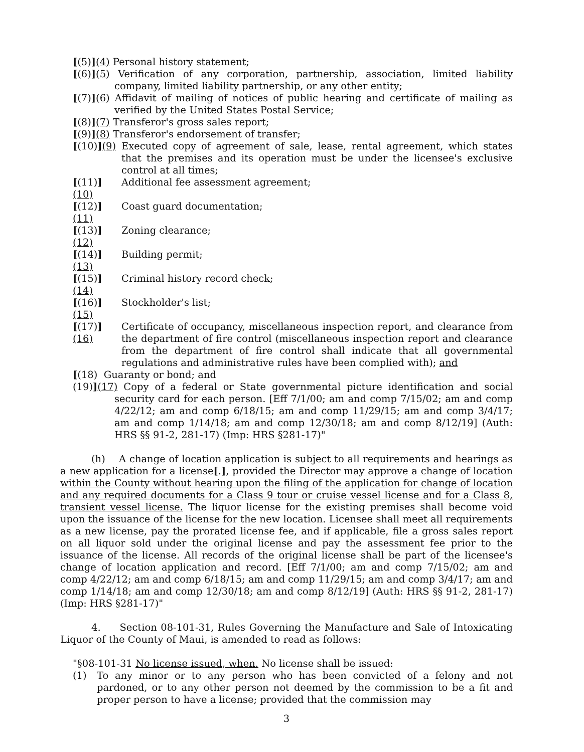[(5)](4) Personal history statement;
[(6)](5) Verification of any corporation, partnership, association, limited liability company, limited liability partnership, or any other entity;
[(7)](6) Affidavit of mailing of notices of public hearing and certificate of mailing as verified by the United States Postal Service;
[(8)](7) Transferor's gross sales report;
[(9)](8) Transferor's endorsement of transfer;
[(10)](9)
Executed copy of agreement of sale, lease, rental agreement, which states that the premises and its operation must be under the licensee's exclusive control at all times;
[(11)](10)
Additional fee assessment agreement;
[(12)](11)
Coast guard documentation;
[(13)](12)
Zoning clearance;
[(14)](13)
Building permit;
[(15)](14)
Criminal history record check;
[(16)](15)
Stockholder's list;
[(17)](16)
Certificate of occupancy, miscellaneous inspection report, and clearance from the department of fire control (miscellaneous inspection report and clearance from the department of fire control shall indicate that all governmental regulations and administrative rules have been complied with); and
[(18) Guaranty or bond; and
(19)](17) Copy of a federal or State governmental picture identification and social security card for each person. [Eff 7/1/00; am and comp 7/15/02; am and comp 4/22/12; am and comp 6/18/15; am and comp 11/29/15; am and comp 3/4/17; am and comp 1/14/18; am and comp 12/30/18; am and comp 8/12/19] (Auth: HRS §§ 91-2, 281-17) (Imp: HRS §281-17)"
(h) A change of location application is subject to all requirements and hearings as a new application for a license[.], provided the Director may approve a change of location within the County without hearing upon the filing of the application for change of location and any required documents for a Class 9 tour or cruise vessel license and for a Class 8, transient vessel license. The liquor license for the existing premises shall become void upon the issuance of the license for the new location. Licensee shall meet all requirements as a new license, pay the prorated license fee, and if applicable, file a gross sales report on all liquor sold under the original license and pay the assessment fee prior to the issuance of the license. All records of the original license shall be part of the licensee's change of location application and record. [Eff 7/1/00; am and comp 7/15/02; am and comp 4/22/12; am and comp 6/18/15; am and comp 11/29/15; am and comp 3/4/17; am and comp 1/14/18; am and comp 12/30/18; am and comp 8/12/19] (Auth: HRS §§ 91-2, 281-17) (Imp: HRS §281-17)"
4. Section 08-101-31, Rules Governing the Manufacture and Sale of Intoxicating Liquor of the County of Maui, is amended to read as follows:
"§08-101-31 No license issued, when. No license shall be issued:
(1) To any minor or to any person who has been convicted of a felony and not pardoned, or to any other person not deemed by the commission to be a fit and proper person to have a license; provided that the commission may
3